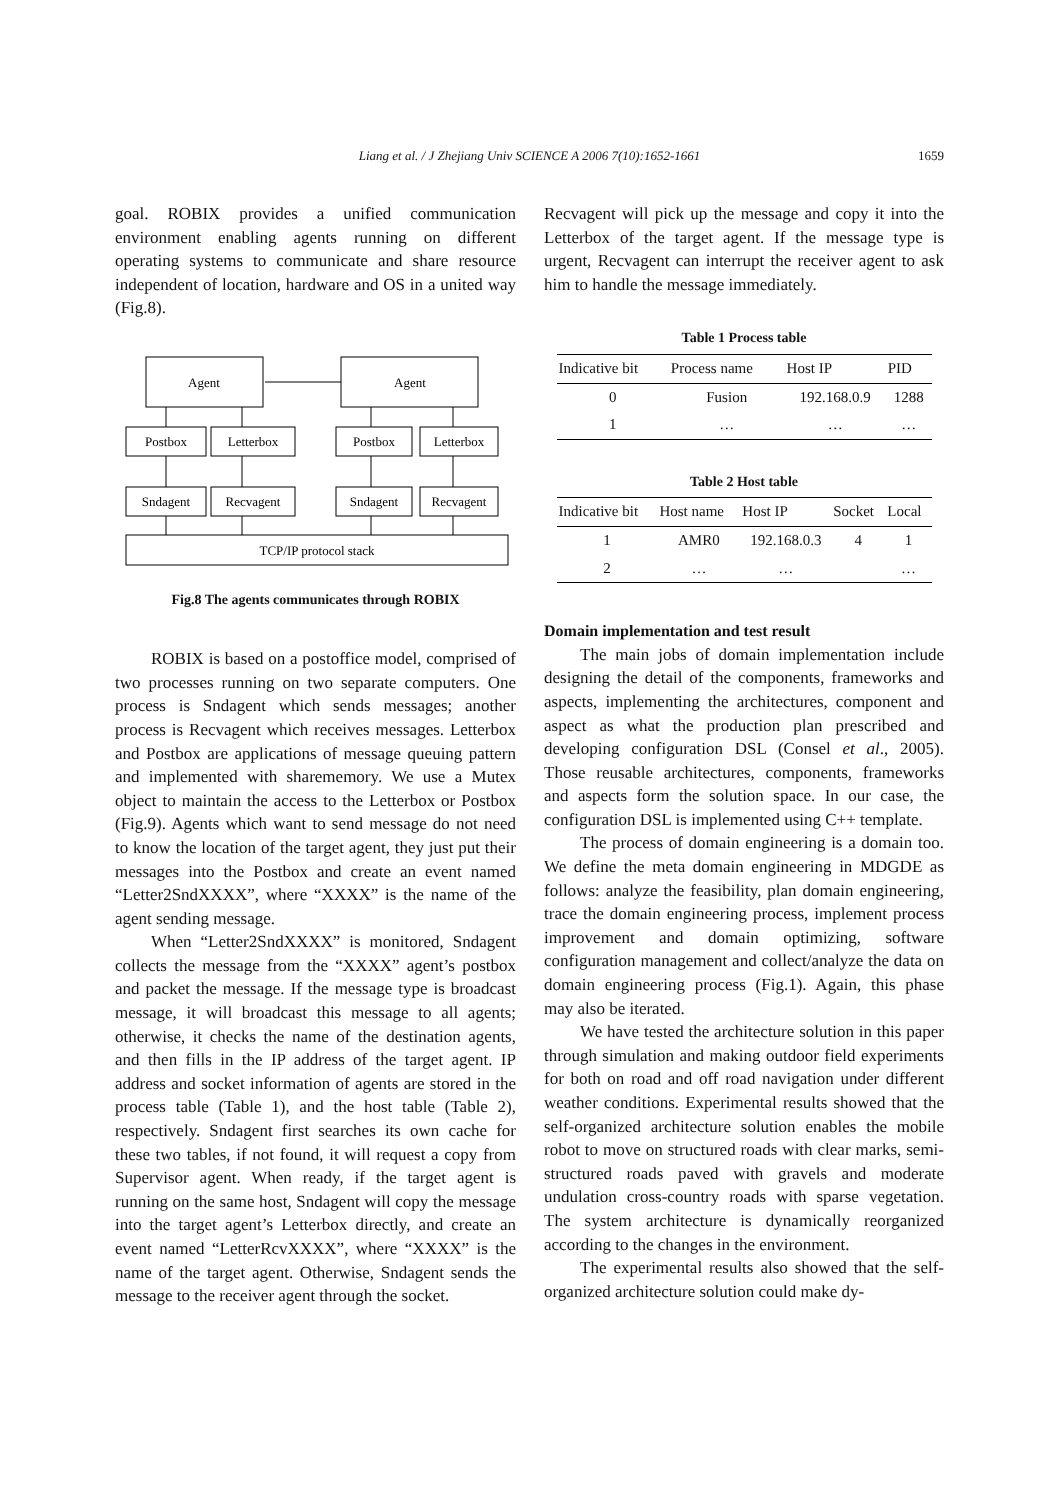Liang et al. / J Zhejiang Univ SCIENCE A 2006 7(10):1652-1661
1659
goal. ROBIX provides a unified communication environment enabling agents running on different operating systems to communicate and share resource independent of location, hardware and OS in a united way (Fig.8).
Agent
Agent
Postbox
Letterbox
Postbox
Letterbox
Sndagent
Recvagent
Sndagent
Recvagent
TCP/IP protocol stack
Fig.8 The agents communicates through ROBIX
ROBIX is based on a postoffice model, comprised of two processes running on two separate computers. One process is Sndagent which sends messages; another process is Recvagent which receives messages. Letterbox and Postbox are applications of message queuing pattern and implemented with sharememory. We use a Mutex object to maintain the access to the Letterbox or Postbox (Fig.9). Agents which want to send message do not need to know the location of the target agent, they just put their messages into the Postbox and create an event named “Letter2SndXXXX”, where “XXXX” is the name of the agent sending message.
When “Letter2SndXXXX” is monitored, Sndagent collects the message from the “XXXX” agent’s postbox and packet the message. If the message type is broadcast message, it will broadcast this message to all agents; otherwise, it checks the name of the destination agents, and then fills in the IP address of the target agent. IP address and socket information of agents are stored in the process table (Table 1), and the host table (Table 2), respectively. Sndagent first searches its own cache for these two tables, if not found, it will request a copy from Supervisor agent. When ready, if the target agent is running on the same host, Sndagent will copy the message into the target agent’s Letterbox directly, and create an event named “LetterRcvXXXX”, where “XXXX” is the name of the target agent. Otherwise, Sndagent sends the message to the receiver agent through the socket.
Recvagent will pick up the message and copy it into the Letterbox of the target agent. If the message type is urgent, Recvagent can interrupt the receiver agent to ask him to handle the message immediately.
Table 1 Process table
| Indicative bit | Process name | Host IP | PID |
| --- | --- | --- | --- |
| 0 | Fusion | 192.168.0.9 | 1288 |
| 1 | … | … | … |
Table 2 Host table
| Indicative bit | Host name | Host IP | Socket | Local |
| --- | --- | --- | --- | --- |
| 1 | AMR0 | 192.168.0.3 | 4 | 1 |
| 2 | … | … | | … |
Domain implementation and test result
The main jobs of domain implementation include designing the detail of the components, frameworks and aspects, implementing the architectures, component and aspect as what the production plan prescribed and developing configuration DSL (Consel et al., 2005). Those reusable architectures, components, frameworks and aspects form the solution space. In our case, the configuration DSL is implemented using C++ template.
The process of domain engineering is a domain too. We define the meta domain engineering in MDGDE as follows: analyze the feasibility, plan domain engineering, trace the domain engineering process, implement process improvement and domain optimizing, software configuration management and collect/analyze the data on domain engineering process (Fig.1). Again, this phase may also be iterated.
We have tested the architecture solution in this paper through simulation and making outdoor field experiments for both on road and off road navigation under different weather conditions. Experimental results showed that the self-organized architecture solution enables the mobile robot to move on structured roads with clear marks, semi-structured roads paved with gravels and moderate undulation cross-country roads with sparse vegetation. The system architecture is dynamically reorganized according to the changes in the environment.
The experimental results also showed that the self-organized architecture solution could make dy-